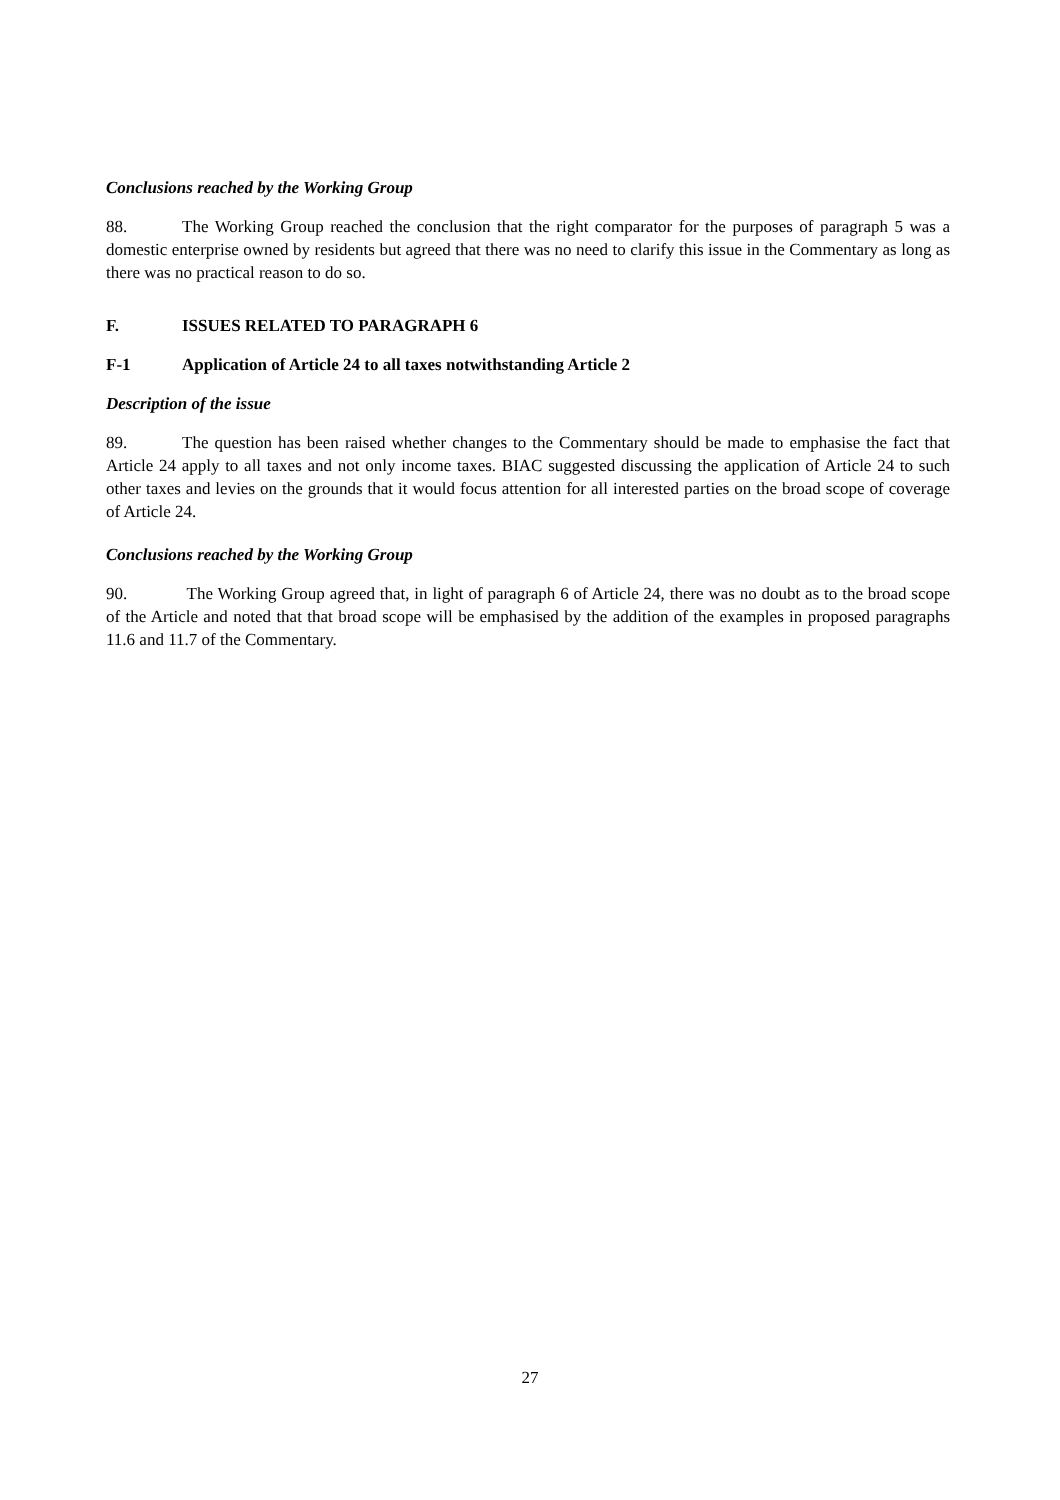Conclusions reached by the Working Group
88. The Working Group reached the conclusion that the right comparator for the purposes of paragraph 5 was a domestic enterprise owned by residents but agreed that there was no need to clarify this issue in the Commentary as long as there was no practical reason to do so.
F. ISSUES RELATED TO PARAGRAPH 6
F-1 Application of Article 24 to all taxes notwithstanding Article 2
Description of the issue
89. The question has been raised whether changes to the Commentary should be made to emphasise the fact that Article 24 apply to all taxes and not only income taxes. BIAC suggested discussing the application of Article 24 to such other taxes and levies on the grounds that it would focus attention for all interested parties on the broad scope of coverage of Article 24.
Conclusions reached by the Working Group
90. The Working Group agreed that, in light of paragraph 6 of Article 24, there was no doubt as to the broad scope of the Article and noted that that broad scope will be emphasised by the addition of the examples in proposed paragraphs 11.6 and 11.7 of the Commentary.
27